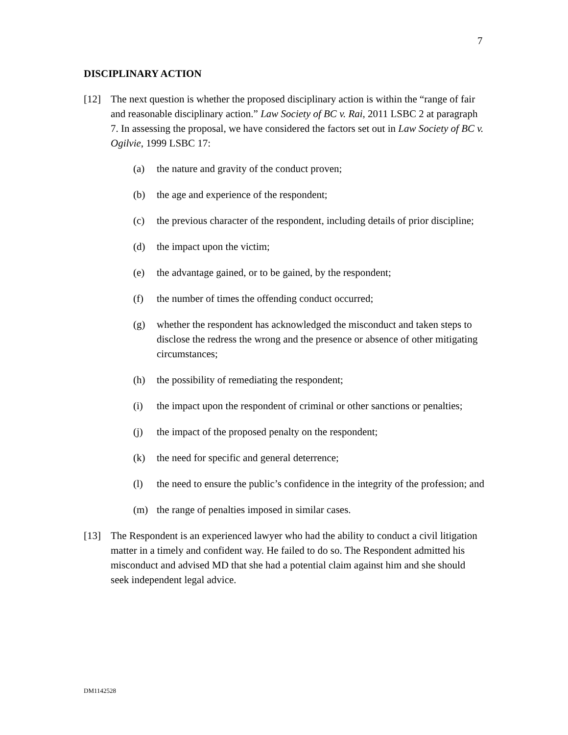7
DISCIPLINARY ACTION
[12] The next question is whether the proposed disciplinary action is within the “range of fair and reasonable disciplinary action.” Law Society of BC v. Rai, 2011 LSBC 2 at paragraph 7. In assessing the proposal, we have considered the factors set out in Law Society of BC v. Ogilvie, 1999 LSBC 17:
(a) the nature and gravity of the conduct proven;
(b) the age and experience of the respondent;
(c) the previous character of the respondent, including details of prior discipline;
(d) the impact upon the victim;
(e) the advantage gained, or to be gained, by the respondent;
(f) the number of times the offending conduct occurred;
(g) whether the respondent has acknowledged the misconduct and taken steps to disclose the redress the wrong and the presence or absence of other mitigating circumstances;
(h) the possibility of remediating the respondent;
(i) the impact upon the respondent of criminal or other sanctions or penalties;
(j) the impact of the proposed penalty on the respondent;
(k) the need for specific and general deterrence;
(l) the need to ensure the public’s confidence in the integrity of the profession; and
(m) the range of penalties imposed in similar cases.
[13] The Respondent is an experienced lawyer who had the ability to conduct a civil litigation matter in a timely and confident way. He failed to do so. The Respondent admitted his misconduct and advised MD that she had a potential claim against him and she should seek independent legal advice.
DM1142528